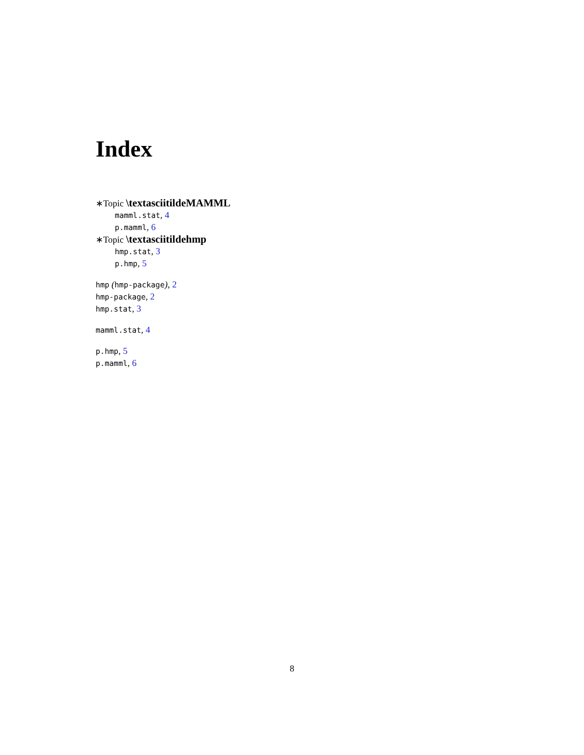Index
∗Topic \textasciitildeMAMML
mamml.stat, 4
p.mamml, 6
∗Topic \textasciitildehmp
hmp.stat, 3
p.hmp, 5
hmp (hmp-package), 2
hmp-package, 2
hmp.stat, 3
mamml.stat, 4
p.hmp, 5
p.mamml, 6
8